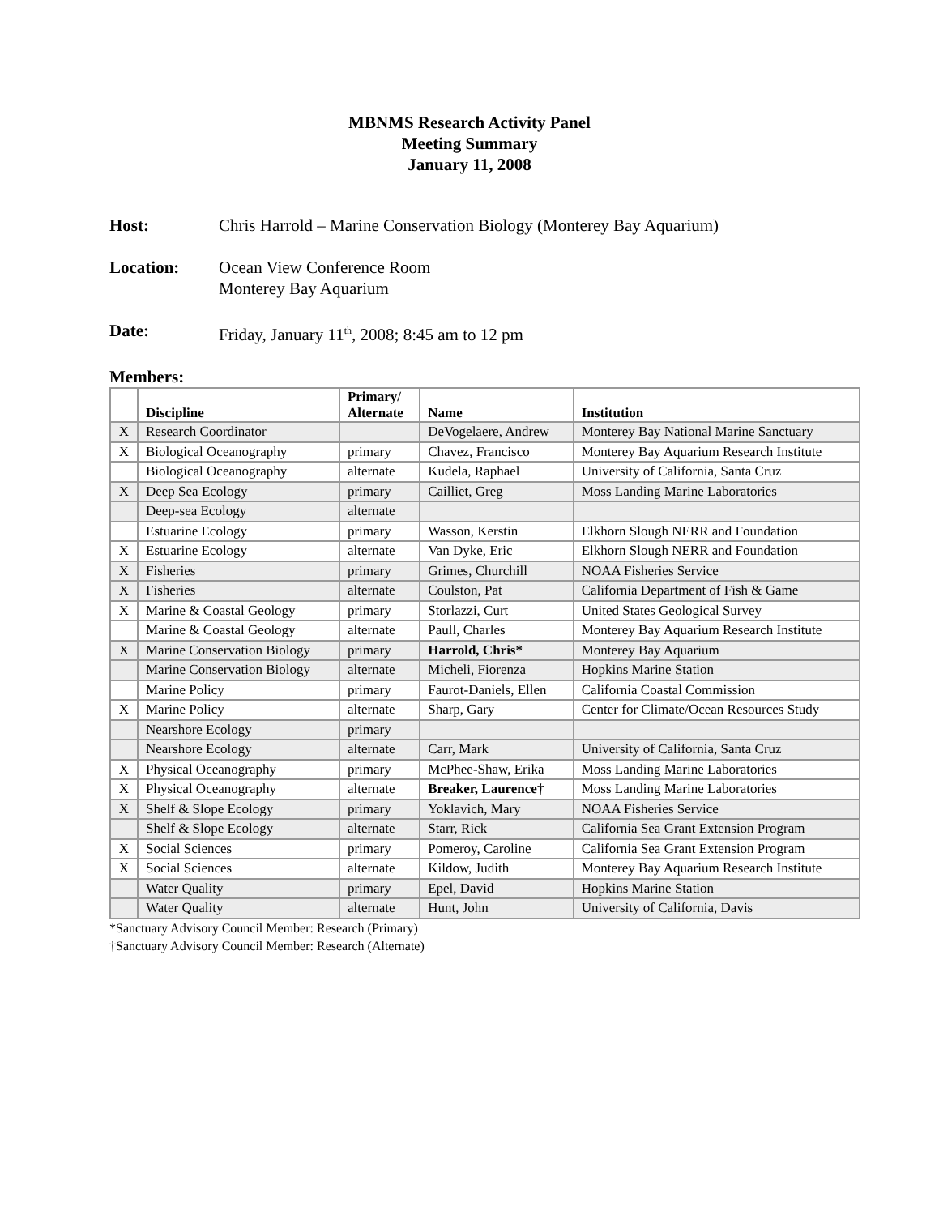MBNMS Research Activity Panel
Meeting Summary
January 11, 2008
Host: Chris Harrold – Marine Conservation Biology (Monterey Bay Aquarium)
Location: Ocean View Conference Room
Monterey Bay Aquarium
Date: Friday, January 11<sup>th</sup>, 2008; 8:45 am to 12 pm
Members:
| | Discipline | Primary/ Alternate | Name | Institution |
| --- | --- | --- | --- | --- |
| X | Research Coordinator | | DeVogelaere, Andrew | Monterey Bay National Marine Sanctuary |
| X | Biological Oceanography | primary | Chavez, Francisco | Monterey Bay Aquarium Research Institute |
| | Biological Oceanography | alternate | Kudela, Raphael | University of California, Santa Cruz |
| X | Deep Sea Ecology | primary | Cailliet, Greg | Moss Landing Marine Laboratories |
| | Deep-sea Ecology | alternate | | |
| | Estuarine Ecology | primary | Wasson, Kerstin | Elkhorn Slough NERR and Foundation |
| X | Estuarine Ecology | alternate | Van Dyke, Eric | Elkhorn Slough NERR and Foundation |
| X | Fisheries | primary | Grimes, Churchill | NOAA Fisheries Service |
| X | Fisheries | alternate | Coulston, Pat | California Department of Fish & Game |
| X | Marine & Coastal Geology | primary | Storlazzi, Curt | United States Geological Survey |
| | Marine & Coastal Geology | alternate | Paull, Charles | Monterey Bay Aquarium Research Institute |
| X | Marine Conservation Biology | primary | Harrold, Chris* | Monterey Bay Aquarium |
| | Marine Conservation Biology | alternate | Micheli, Fiorenza | Hopkins Marine Station |
| | Marine Policy | primary | Faurot-Daniels, Ellen | California Coastal Commission |
| X | Marine Policy | alternate | Sharp, Gary | Center for Climate/Ocean Resources Study |
| | Nearshore Ecology | primary | | |
| | Nearshore Ecology | alternate | Carr, Mark | University of California, Santa Cruz |
| X | Physical Oceanography | primary | McPhee-Shaw, Erika | Moss Landing Marine Laboratories |
| X | Physical Oceanography | alternate | Breaker, Laurence† | Moss Landing Marine Laboratories |
| X | Shelf & Slope Ecology | primary | Yoklavich, Mary | NOAA Fisheries Service |
| | Shelf & Slope Ecology | alternate | Starr, Rick | California Sea Grant Extension Program |
| X | Social Sciences | primary | Pomeroy, Caroline | California Sea Grant Extension Program |
| X | Social Sciences | alternate | Kildow, Judith | Monterey Bay Aquarium Research Institute |
| | Water Quality | primary | Epel, David | Hopkins Marine Station |
| | Water Quality | alternate | Hunt, John | University of California, Davis |
*Sanctuary Advisory Council Member: Research (Primary)
†Sanctuary Advisory Council Member: Research (Alternate)